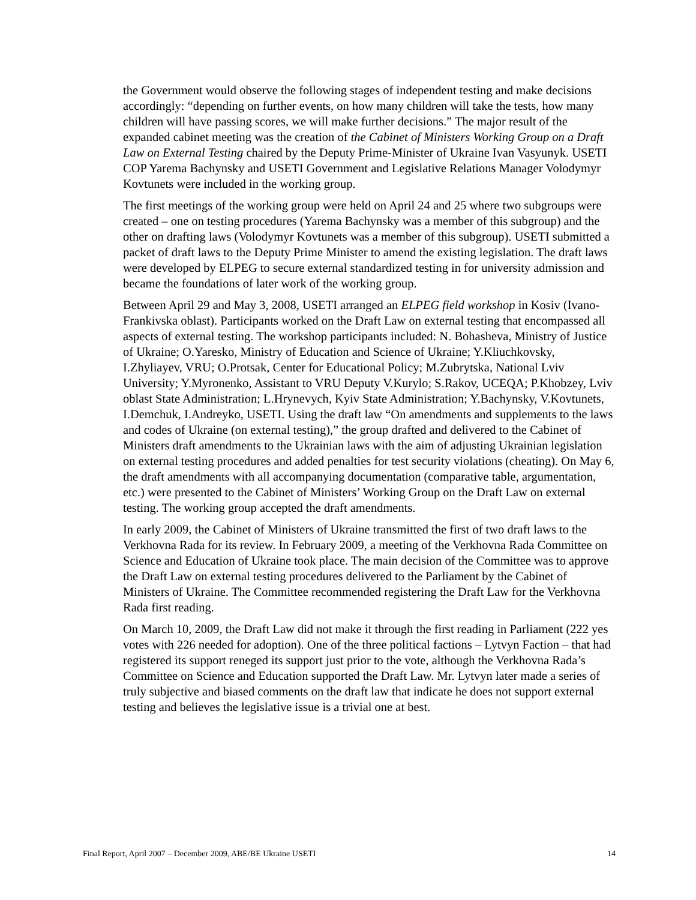the Government would observe the following stages of independent testing and make decisions accordingly: “depending on further events, on how many children will take the tests, how many children will have passing scores, we will make further decisions.” The major result of the expanded cabinet meeting was the creation of the Cabinet of Ministers Working Group on a Draft Law on External Testing chaired by the Deputy Prime-Minister of Ukraine Ivan Vasyunyk. USETI COP Yarema Bachynsky and USETI Government and Legislative Relations Manager Volodymyr Kovtunets were included in the working group.
The first meetings of the working group were held on April 24 and 25 where two subgroups were created – one on testing procedures (Yarema Bachynsky was a member of this subgroup) and the other on drafting laws (Volodymyr Kovtunets was a member of this subgroup). USETI submitted a packet of draft laws to the Deputy Prime Minister to amend the existing legislation. The draft laws were developed by ELPEG to secure external standardized testing in for university admission and became the foundations of later work of the working group.
Between April 29 and May 3, 2008, USETI arranged an ELPEG field workshop in Kosiv (Ivano-Frankivska oblast). Participants worked on the Draft Law on external testing that encompassed all aspects of external testing. The workshop participants included: N. Bohasheva, Ministry of Justice of Ukraine; O.Yaresko, Ministry of Education and Science of Ukraine; Y.Kliuchkovsky, I.Zhyliayev, VRU; O.Protsak, Center for Educational Policy; M.Zubrytska, National Lviv University; Y.Myronenko, Assistant to VRU Deputy V.Kurylo; S.Rakov, UCEQA; P.Khobzey, Lviv oblast State Administration; L.Hrynevych, Kyiv State Administration; Y.Bachynsky, V.Kovtunets, I.Demchuk, I.Andreyko, USETI. Using the draft law “On amendments and supplements to the laws and codes of Ukraine (on external testing),” the group drafted and delivered to the Cabinet of Ministers draft amendments to the Ukrainian laws with the aim of adjusting Ukrainian legislation on external testing procedures and added penalties for test security violations (cheating). On May 6, the draft amendments with all accompanying documentation (comparative table, argumentation, etc.) were presented to the Cabinet of Ministers’ Working Group on the Draft Law on external testing. The working group accepted the draft amendments.
In early 2009, the Cabinet of Ministers of Ukraine transmitted the first of two draft laws to the Verkhovna Rada for its review. In February 2009, a meeting of the Verkhovna Rada Committee on Science and Education of Ukraine took place. The main decision of the Committee was to approve the Draft Law on external testing procedures delivered to the Parliament by the Cabinet of Ministers of Ukraine. The Committee recommended registering the Draft Law for the Verkhovna Rada first reading.
On March 10, 2009, the Draft Law did not make it through the first reading in Parliament (222 yes votes with 226 needed for adoption). One of the three political factions – Lytvyn Faction – that had registered its support reneged its support just prior to the vote, although the Verkhovna Rada’s Committee on Science and Education supported the Draft Law. Mr. Lytvyn later made a series of truly subjective and biased comments on the draft law that indicate he does not support external testing and believes the legislative issue is a trivial one at best.
Final Report, April 2007 – December 2009, ABE/BE Ukraine USETI 14